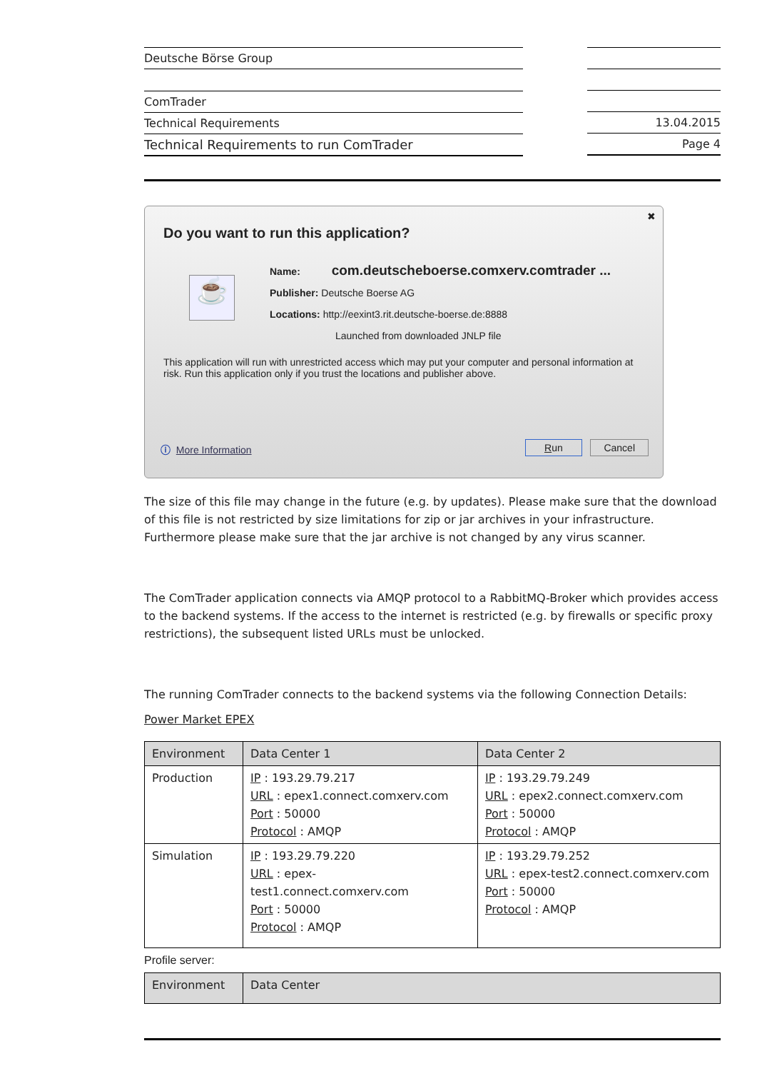Deutsche Börse Group
ComTrader
Technical Requirements
Technical Requirements to run ComTrader
13.04.2015
Page 4
✖
Do you want to run this application?
☕
Name: com.deutscheboerse.comxerv.comtrader ...
Publisher: Deutsche Boerse AG
Locations: http://eexint3.rit.deutsche-boerse.de:8888
Launched from downloaded JNLP file
This application will run with unrestricted access which may put your computer and personal information at risk. Run this application only if you trust the locations and publisher above.
ⓘ More Information Run Cancel
The size of this file may change in the future (e.g. by updates). Please make sure that the download of this file is not restricted by size limitations for zip or jar archives in your infrastructure. Furthermore please make sure that the jar archive is not changed by any virus scanner.
The ComTrader application connects via AMQP protocol to a RabbitMQ-Broker which provides access to the backend systems. If the access to the internet is restricted (e.g. by firewalls or specific proxy restrictions), the subsequent listed URLs must be unlocked.
The running ComTrader connects to the backend systems via the following Connection Details:
Power Market EPEX
| Environment | Data Center 1 | Data Center 2 |
| --- | --- | --- |
| Production | IP : 193.29.79.217 URL : epex1.connect.comxerv.com Port : 50000 Protocol : AMQP | IP : 193.29.79.249 URL : epex2.connect.comxerv.com Port : 50000 Protocol : AMQP |
| Simulation | IP : 193.29.79.220 URL : epex-test1.connect.comxerv.com Port : 50000 Protocol : AMQP | IP : 193.29.79.252 URL : epex-test2.connect.comxerv.com Port : 50000 Protocol : AMQP |
Profile server:
| Environment | Data Center |
| --- | --- |